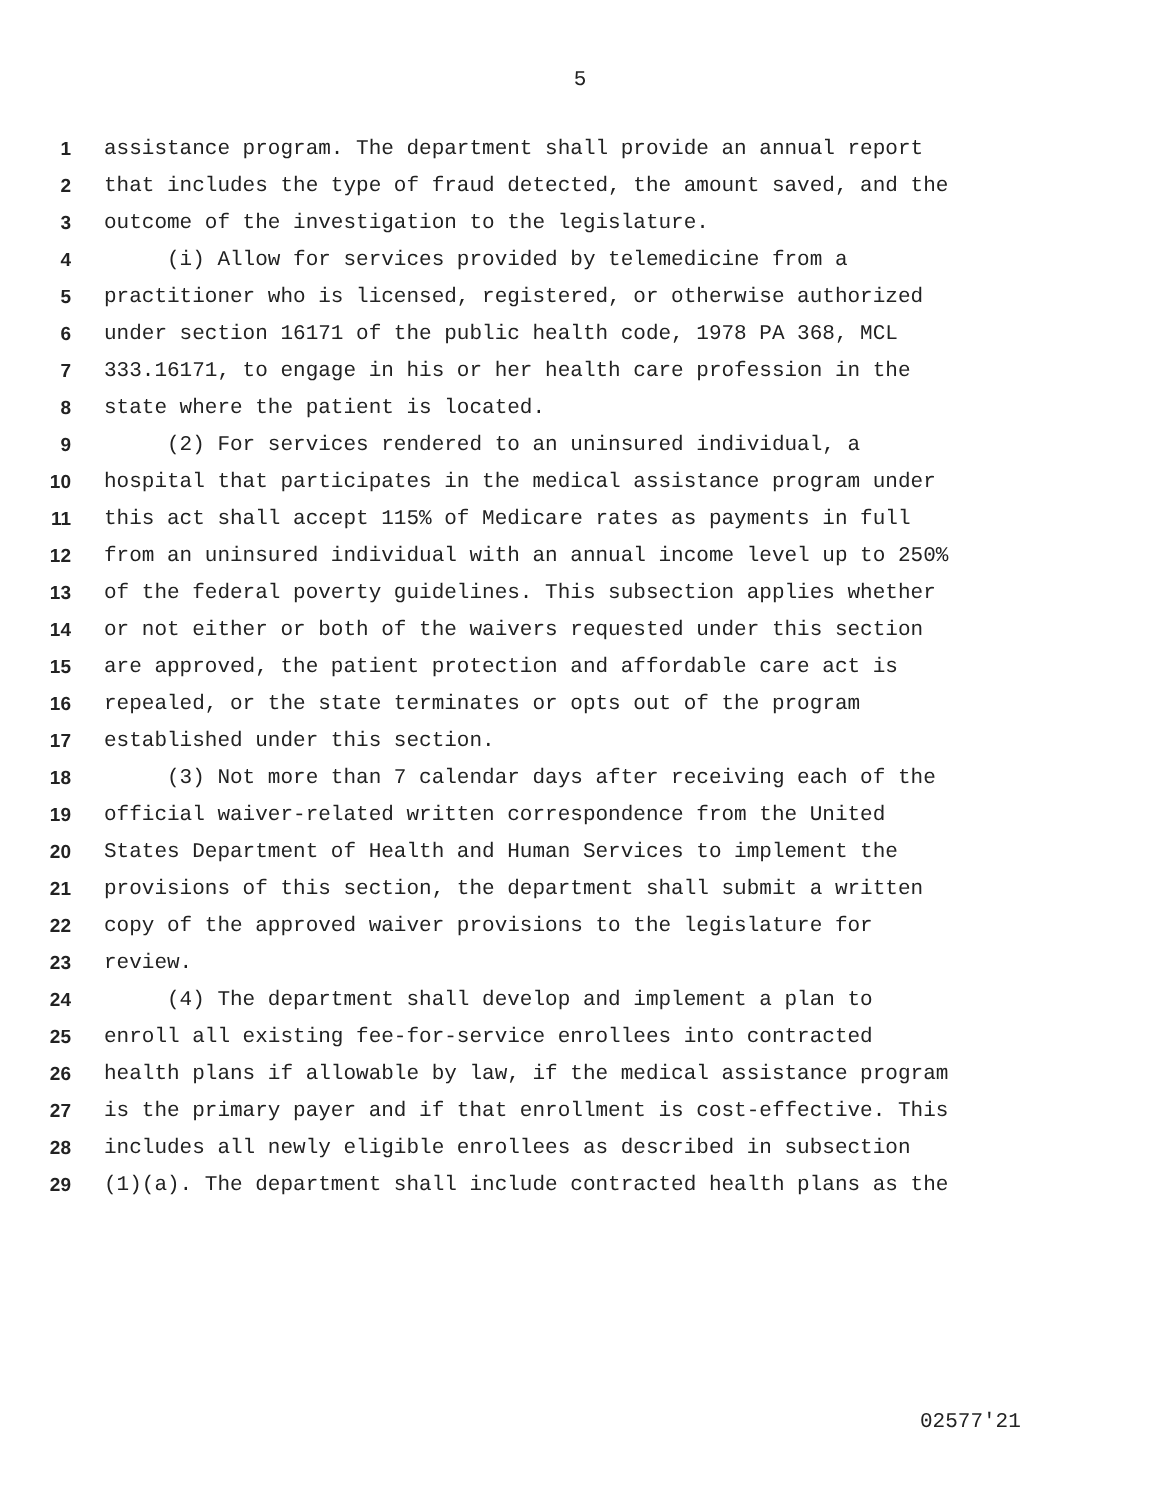5
1 assistance program. The department shall provide an annual report
2 that includes the type of fraud detected, the amount saved, and the
3 outcome of the investigation to the legislature.
4 (i) Allow for services provided by telemedicine from a
5 practitioner who is licensed, registered, or otherwise authorized
6 under section 16171 of the public health code, 1978 PA 368, MCL
7 333.16171, to engage in his or her health care profession in the
8 state where the patient is located.
9 (2) For services rendered to an uninsured individual, a
10 hospital that participates in the medical assistance program under
11 this act shall accept 115% of Medicare rates as payments in full
12 from an uninsured individual with an annual income level up to 250%
13 of the federal poverty guidelines. This subsection applies whether
14 or not either or both of the waivers requested under this section
15 are approved, the patient protection and affordable care act is
16 repealed, or the state terminates or opts out of the program
17 established under this section.
18 (3) Not more than 7 calendar days after receiving each of the
19 official waiver-related written correspondence from the United
20 States Department of Health and Human Services to implement the
21 provisions of this section, the department shall submit a written
22 copy of the approved waiver provisions to the legislature for
23 review.
24 (4) The department shall develop and implement a plan to
25 enroll all existing fee-for-service enrollees into contracted
26 health plans if allowable by law, if the medical assistance program
27 is the primary payer and if that enrollment is cost-effective. This
28 includes all newly eligible enrollees as described in subsection
29 (1)(a). The department shall include contracted health plans as the
02577'21